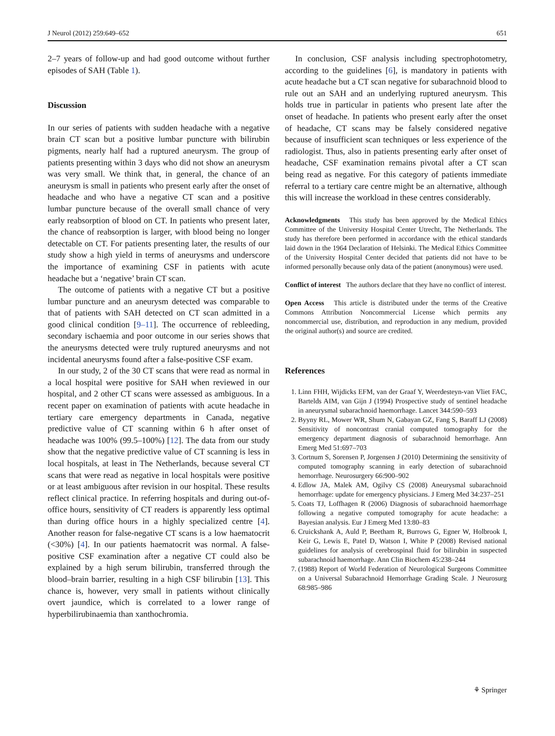J Neurol (2012) 259:649–652 651
2–7 years of follow-up and had good outcome without further episodes of SAH (Table 1).
Discussion
In our series of patients with sudden headache with a negative brain CT scan but a positive lumbar puncture with bilirubin pigments, nearly half had a ruptured aneurysm. The group of patients presenting within 3 days who did not show an aneurysm was very small. We think that, in general, the chance of an aneurysm is small in patients who present early after the onset of headache and who have a negative CT scan and a positive lumbar puncture because of the overall small chance of very early reabsorption of blood on CT. In patients who present later, the chance of reabsorption is larger, with blood being no longer detectable on CT. For patients presenting later, the results of our study show a high yield in terms of aneurysms and underscore the importance of examining CSF in patients with acute headache but a ‘negative’ brain CT scan.
The outcome of patients with a negative CT but a positive lumbar puncture and an aneurysm detected was comparable to that of patients with SAH detected on CT scan admitted in a good clinical condition [9–11]. The occurrence of rebleeding, secondary ischaemia and poor outcome in our series shows that the aneurysms detected were truly ruptured aneurysms and not incidental aneurysms found after a false-positive CSF exam.
In our study, 2 of the 30 CT scans that were read as normal in a local hospital were positive for SAH when reviewed in our hospital, and 2 other CT scans were assessed as ambiguous. In a recent paper on examination of patients with acute headache in tertiary care emergency departments in Canada, negative predictive value of CT scanning within 6 h after onset of headache was 100% (99.5–100%) [12]. The data from our study show that the negative predictive value of CT scanning is less in local hospitals, at least in The Netherlands, because several CT scans that were read as negative in local hospitals were positive or at least ambiguous after revision in our hospital. These results reflect clinical practice. In referring hospitals and during out-of-office hours, sensitivity of CT readers is apparently less optimal than during office hours in a highly specialized centre [4]. Another reason for false-negative CT scans is a low haematocrit (<30%) [4]. In our patients haematocrit was normal. A false-positive CSF examination after a negative CT could also be explained by a high serum bilirubin, transferred through the blood–brain barrier, resulting in a high CSF bilirubin [13]. This chance is, however, very small in patients without clinically overt jaundice, which is correlated to a lower range of hyperbilirubinaemia than xanthochromia.
In conclusion, CSF analysis including spectrophotometry, according to the guidelines [6], is mandatory in patients with acute headache but a CT scan negative for subarachnoid blood to rule out an SAH and an underlying ruptured aneurysm. This holds true in particular in patients who present late after the onset of headache. In patients who present early after the onset of headache, CT scans may be falsely considered negative because of insufficient scan techniques or less experience of the radiologist. Thus, also in patients presenting early after onset of headache, CSF examination remains pivotal after a CT scan being read as negative. For this category of patients immediate referral to a tertiary care centre might be an alternative, although this will increase the workload in these centres considerably.
Acknowledgments This study has been approved by the Medical Ethics Committee of the University Hospital Center Utrecht, The Netherlands. The study has therefore been performed in accordance with the ethical standards laid down in the 1964 Declaration of Helsinki. The Medical Ethics Committee of the University Hospital Center decided that patients did not have to be informed personally because only data of the patient (anonymous) were used.
Conflict of interest The authors declare that they have no conflict of interest.
Open Access This article is distributed under the terms of the Creative Commons Attribution Noncommercial License which permits any noncommercial use, distribution, and reproduction in any medium, provided the original author(s) and source are credited.
References
1. Linn FHH, Wijdicks EFM, van der Graaf Y, Weerdesteyn-van Vliet FAC, Bartelds AIM, van Gijn J (1994) Prospective study of sentinel headache in aneurysmal subarachnoid haemorrhage. Lancet 344:590–593
2. Byyny RL, Mower WR, Shum N, Gabayan GZ, Fang S, Baraff LJ (2008) Sensitivity of noncontrast cranial computed tomography for the emergency department diagnosis of subarachnoid hemorrhage. Ann Emerg Med 51:697–703
3. Cortnum S, Sorensen P, Jorgensen J (2010) Determining the sensitivity of computed tomography scanning in early detection of subarachnoid hemorrhage. Neurosurgery 66:900–902
4. Edlow JA, Malek AM, Ogilvy CS (2008) Aneurysmal subarachnoid hemorrhage: update for emergency physicians. J Emerg Med 34:237–251
5. Coats TJ, Loffhagen R (2006) Diagnosis of subarachnoid haemorrhage following a negative computed tomography for acute headache: a Bayesian analysis. Eur J Emerg Med 13:80–83
6. Cruickshank A, Auld P, Beetham R, Burrows G, Egner W, Holbrook I, Keir G, Lewis E, Patel D, Watson I, White P (2008) Revised national guidelines for analysis of cerebrospinal fluid for bilirubin in suspected subarachnoid haemorrhage. Ann Clin Biochem 45:238–244
7. (1988) Report of World Federation of Neurological Surgeons Committee on a Universal Subarachnoid Hemorrhage Grading Scale. J Neurosurg 68:985–986
⚘ Springer